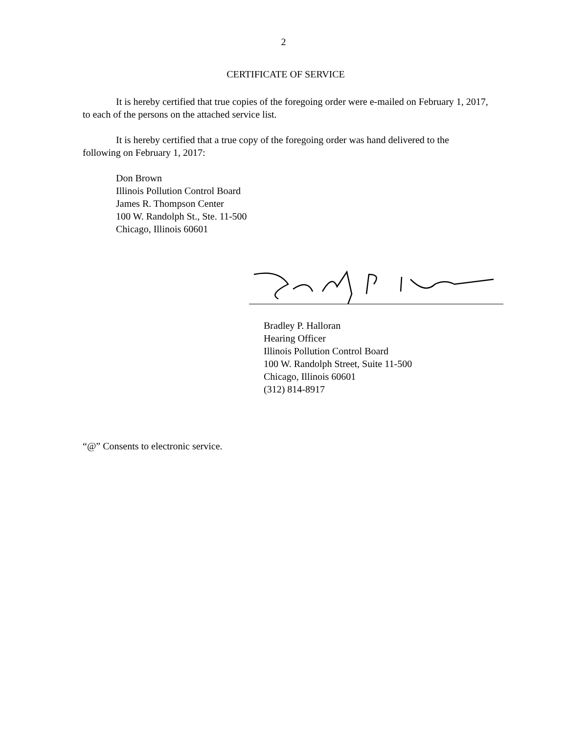2
CERTIFICATE OF SERVICE
It is hereby certified that true copies of the foregoing order were e-mailed on February 1, 2017, to each of the persons on the attached service list.
It is hereby certified that a true copy of the foregoing order was hand delivered to the following on February 1, 2017:
Don Brown
Illinois Pollution Control Board
James R. Thompson Center
100 W. Randolph St., Ste. 11-500
Chicago, Illinois 60601
Bradley P. Halloran
Hearing Officer
Illinois Pollution Control Board
100 W. Randolph Street, Suite 11-500
Chicago, Illinois 60601
(312) 814-8917
“@” Consents to electronic service.